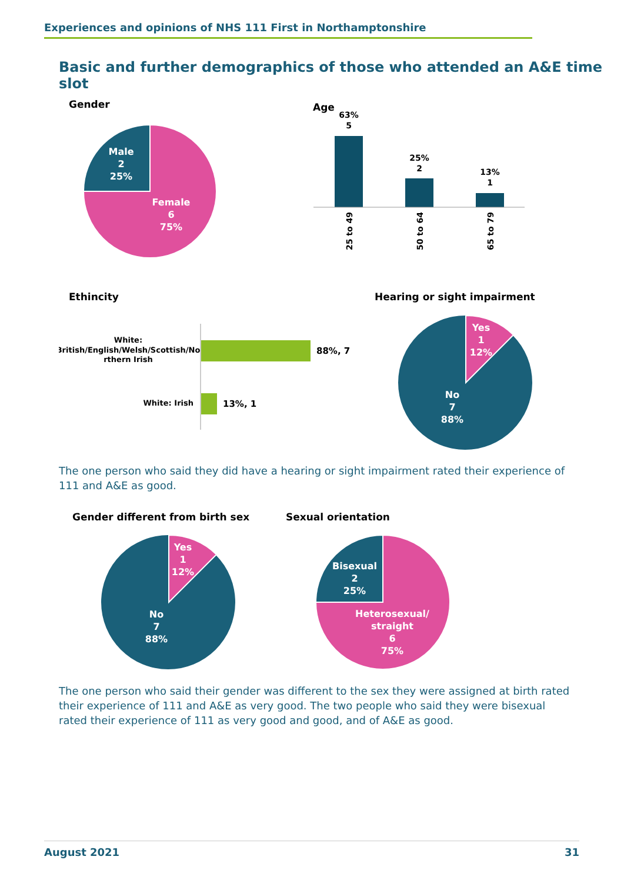Experiences and opinions of NHS 111 First in Northamptonshire
Basic and further demographics of those who attended an A&E time slot
Gender
Male 2 25% Female 6 75%
Age
63% 5 25% 2 13% 1
25 to 49 50 to 64 65 to 79
Ethincity
White: British/English/Welsh/Scottish/No rthern Irish
White: Irish
88%, 7
13%, 1
Hearing or sight impairment
Yes 1 12% No 7 88%
The one person who said they did have a hearing or sight impairment rated their experience of 111 and A&E as good.
Gender different from birth sex
Sexual orientation
Yes 1 12% No 7 88%
Bisexual 2 25% Heterosexual/ straight 6 75%
The one person who said their gender was different to the sex they were assigned at birth rated their experience of 111 and A&E as very good. The two people who said they were bisexual rated their experience of 111 as very good and good, and of A&E as good.
August 2021 31